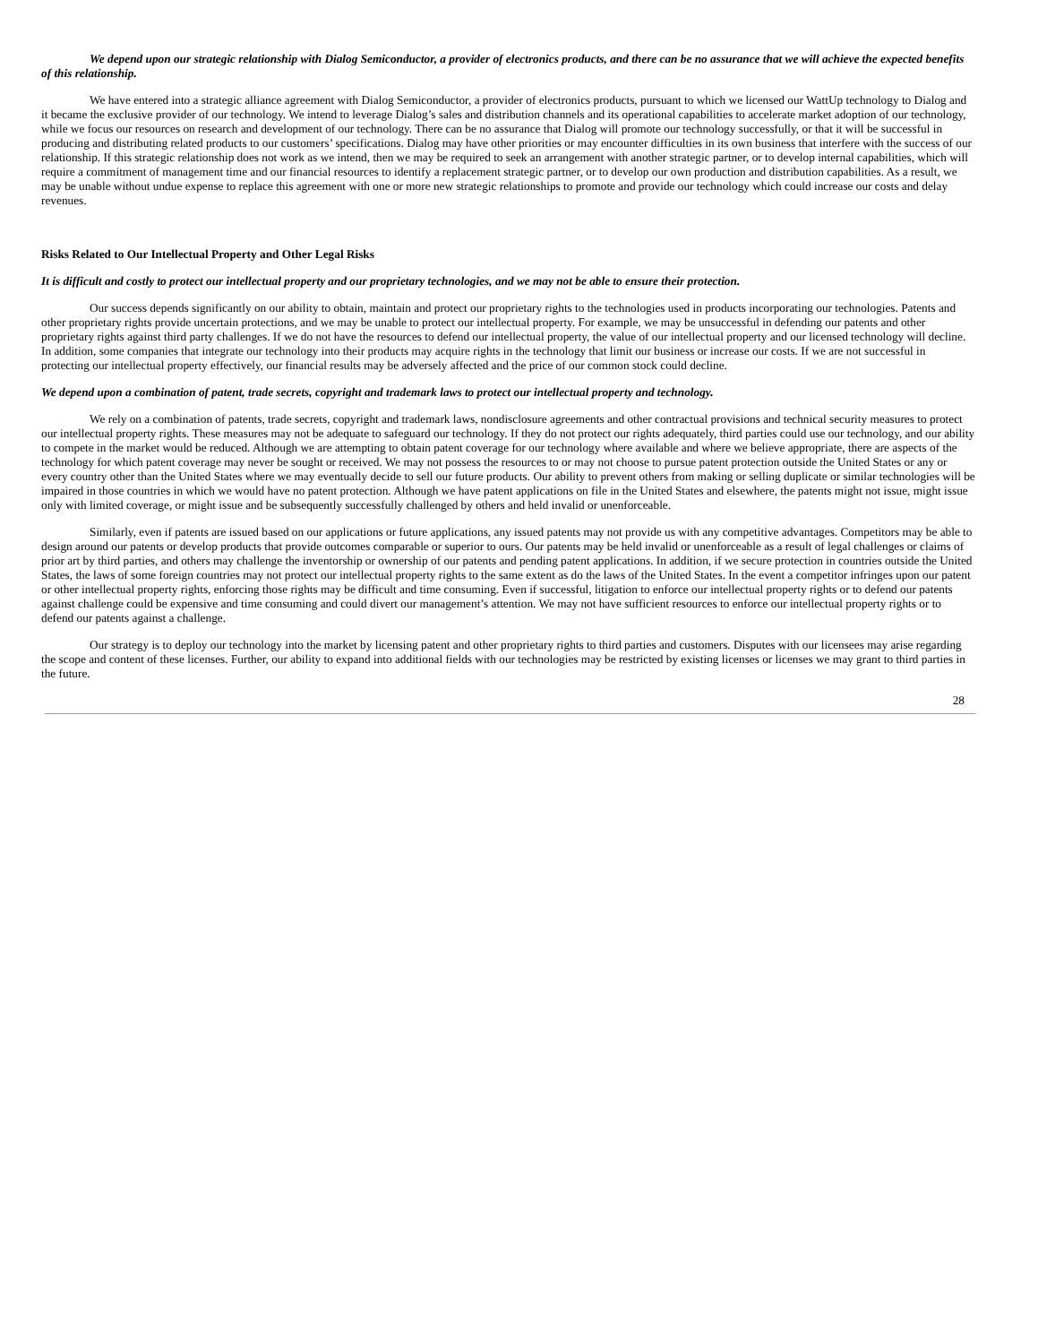We depend upon our strategic relationship with Dialog Semiconductor, a provider of electronics products, and there can be no assurance that we will achieve the expected benefits of this relationship.
We have entered into a strategic alliance agreement with Dialog Semiconductor, a provider of electronics products, pursuant to which we licensed our WattUp technology to Dialog and it became the exclusive provider of our technology. We intend to leverage Dialog’s sales and distribution channels and its operational capabilities to accelerate market adoption of our technology, while we focus our resources on research and development of our technology. There can be no assurance that Dialog will promote our technology successfully, or that it will be successful in producing and distributing related products to our customers’ specifications. Dialog may have other priorities or may encounter difficulties in its own business that interfere with the success of our relationship. If this strategic relationship does not work as we intend, then we may be required to seek an arrangement with another strategic partner, or to develop internal capabilities, which will require a commitment of management time and our financial resources to identify a replacement strategic partner, or to develop our own production and distribution capabilities. As a result, we may be unable without undue expense to replace this agreement with one or more new strategic relationships to promote and provide our technology which could increase our costs and delay revenues.
Risks Related to Our Intellectual Property and Other Legal Risks
It is difficult and costly to protect our intellectual property and our proprietary technologies, and we may not be able to ensure their protection.
Our success depends significantly on our ability to obtain, maintain and protect our proprietary rights to the technologies used in products incorporating our technologies. Patents and other proprietary rights provide uncertain protections, and we may be unable to protect our intellectual property. For example, we may be unsuccessful in defending our patents and other proprietary rights against third party challenges. If we do not have the resources to defend our intellectual property, the value of our intellectual property and our licensed technology will decline. In addition, some companies that integrate our technology into their products may acquire rights in the technology that limit our business or increase our costs. If we are not successful in protecting our intellectual property effectively, our financial results may be adversely affected and the price of our common stock could decline.
We depend upon a combination of patent, trade secrets, copyright and trademark laws to protect our intellectual property and technology.
We rely on a combination of patents, trade secrets, copyright and trademark laws, nondisclosure agreements and other contractual provisions and technical security measures to protect our intellectual property rights. These measures may not be adequate to safeguard our technology. If they do not protect our rights adequately, third parties could use our technology, and our ability to compete in the market would be reduced. Although we are attempting to obtain patent coverage for our technology where available and where we believe appropriate, there are aspects of the technology for which patent coverage may never be sought or received. We may not possess the resources to or may not choose to pursue patent protection outside the United States or any or every country other than the United States where we may eventually decide to sell our future products. Our ability to prevent others from making or selling duplicate or similar technologies will be impaired in those countries in which we would have no patent protection. Although we have patent applications on file in the United States and elsewhere, the patents might not issue, might issue only with limited coverage, or might issue and be subsequently successfully challenged by others and held invalid or unenforceable.
Similarly, even if patents are issued based on our applications or future applications, any issued patents may not provide us with any competitive advantages. Competitors may be able to design around our patents or develop products that provide outcomes comparable or superior to ours. Our patents may be held invalid or unenforceable as a result of legal challenges or claims of prior art by third parties, and others may challenge the inventorship or ownership of our patents and pending patent applications. In addition, if we secure protection in countries outside the United States, the laws of some foreign countries may not protect our intellectual property rights to the same extent as do the laws of the United States. In the event a competitor infringes upon our patent or other intellectual property rights, enforcing those rights may be difficult and time consuming. Even if successful, litigation to enforce our intellectual property rights or to defend our patents against challenge could be expensive and time consuming and could divert our management’s attention. We may not have sufficient resources to enforce our intellectual property rights or to defend our patents against a challenge.
Our strategy is to deploy our technology into the market by licensing patent and other proprietary rights to third parties and customers. Disputes with our licensees may arise regarding the scope and content of these licenses. Further, our ability to expand into additional fields with our technologies may be restricted by existing licenses or licenses we may grant to third parties in the future.
28